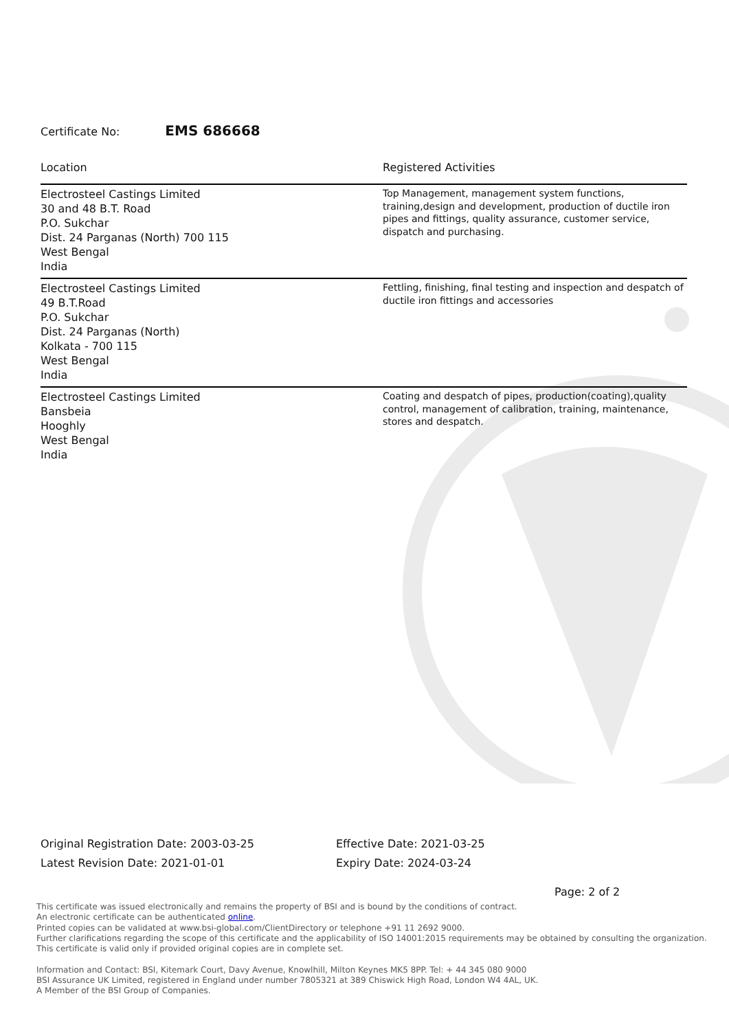Certificate No: EMS 686668
| Location | Registered Activities |
| --- | --- |
| Electrosteel Castings Limited 30 and 48 B.T. Road P.O. Sukchar Dist. 24 Parganas (North) 700 115 West Bengal India | Top Management, management system functions, training,design and development, production of ductile iron pipes and fittings, quality assurance, customer service, dispatch and purchasing. |
| Electrosteel Castings Limited 49 B.T.Road P.O. Sukchar Dist. 24 Parganas (North) Kolkata - 700 115 West Bengal India | Fettling, finishing, final testing and inspection and despatch of ductile iron fittings and accessories |
| Electrosteel Castings Limited Bansbeia Hooghly West Bengal India | Coating and despatch of pipes, production(coating),quality control, management of calibration, training, maintenance, stores and despatch. |
Original Registration Date: 2003-03-25
Latest Revision Date: 2021-01-01
Effective Date: 2021-03-25
Expiry Date: 2024-03-24
Page: 2 of 2
This certificate was issued electronically and remains the property of BSI and is bound by the conditions of contract.
An electronic certificate can be authenticated online.
Printed copies can be validated at www.bsi-global.com/ClientDirectory or telephone +91 11 2692 9000.
Further clarifications regarding the scope of this certificate and the applicability of ISO 14001:2015 requirements may be obtained by consulting the organization.
This certificate is valid only if provided original copies are in complete set.
Information and Contact: BSI, Kitemark Court, Davy Avenue, Knowlhill, Milton Keynes MK5 8PP. Tel: + 44 345 080 9000
BSI Assurance UK Limited, registered in England under number 7805321 at 389 Chiswick High Road, London W4 4AL, UK.
A Member of the BSI Group of Companies.